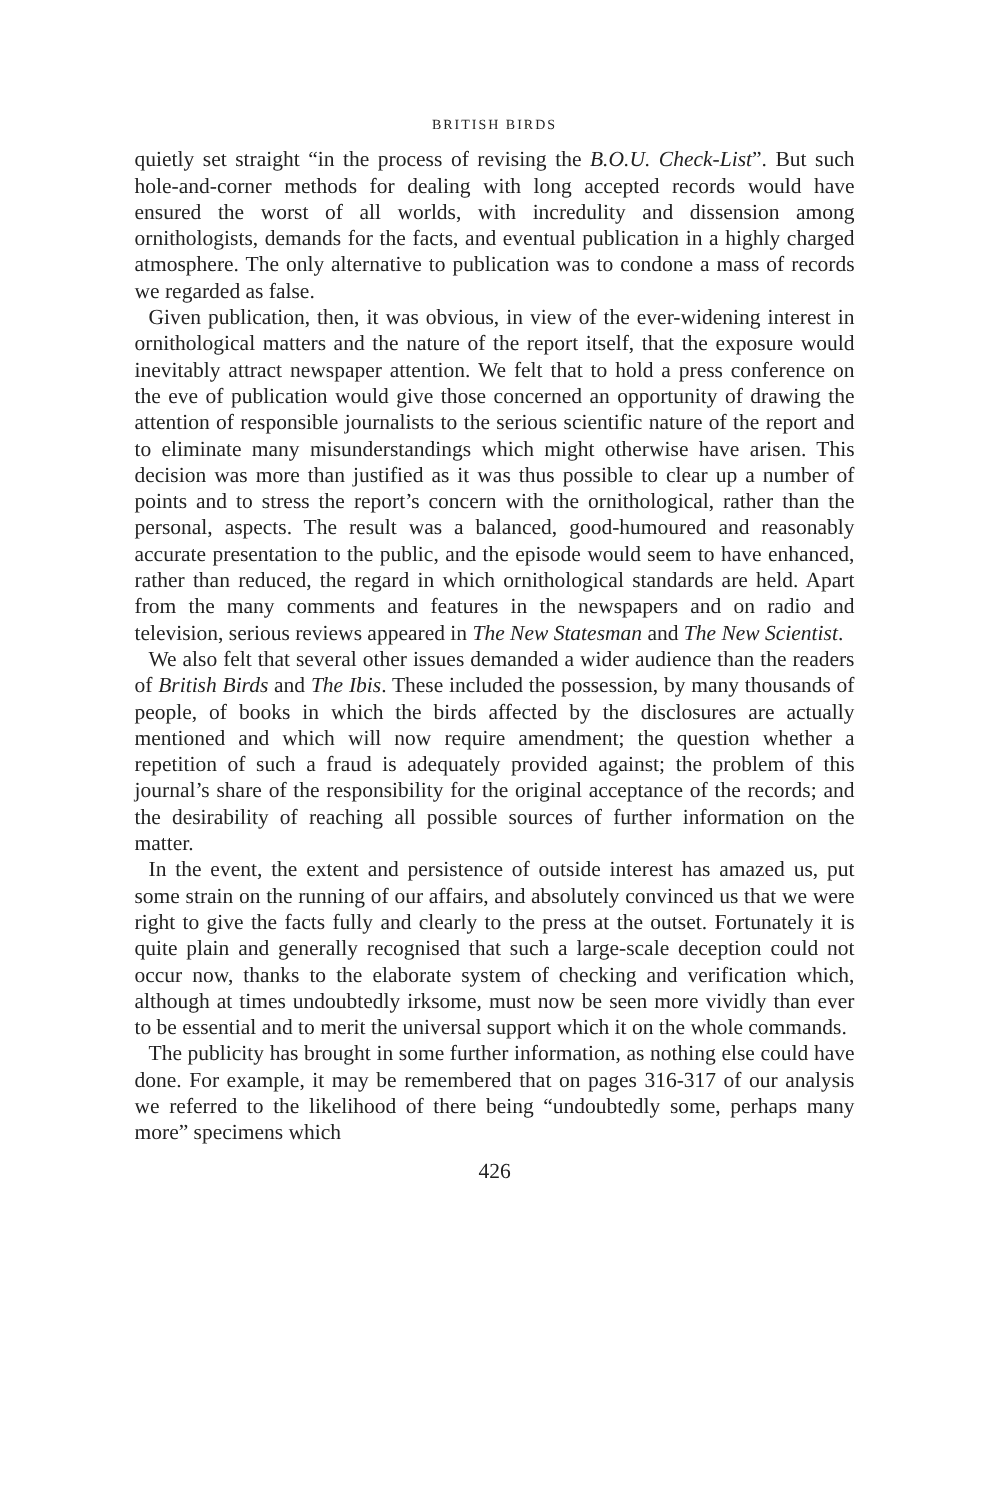BRITISH BIRDS
quietly set straight “in the process of revising the B.O.U. Check-List”. But such hole-and-corner methods for dealing with long accepted records would have ensured the worst of all worlds, with incredulity and dissension among ornithologists, demands for the facts, and eventual publication in a highly charged atmosphere. The only alternative to publication was to condone a mass of records we regarded as false.
Given publication, then, it was obvious, in view of the ever-widening interest in ornithological matters and the nature of the report itself, that the exposure would inevitably attract newspaper attention. We felt that to hold a press conference on the eve of publication would give those concerned an opportunity of drawing the attention of responsible journalists to the serious scientific nature of the report and to eliminate many misunderstandings which might otherwise have arisen. This decision was more than justified as it was thus possible to clear up a number of points and to stress the report’s concern with the ornithological, rather than the personal, aspects. The result was a balanced, good-humoured and reasonably accurate presentation to the public, and the episode would seem to have enhanced, rather than reduced, the regard in which ornithological standards are held. Apart from the many comments and features in the newspapers and on radio and television, serious reviews appeared in The New Statesman and The New Scientist.
We also felt that several other issues demanded a wider audience than the readers of British Birds and The Ibis. These included the possession, by many thousands of people, of books in which the birds affected by the disclosures are actually mentioned and which will now require amendment; the question whether a repetition of such a fraud is adequately provided against; the problem of this journal’s share of the responsibility for the original acceptance of the records; and the desirability of reaching all possible sources of further information on the matter.
In the event, the extent and persistence of outside interest has amazed us, put some strain on the running of our affairs, and absolutely convinced us that we were right to give the facts fully and clearly to the press at the outset. Fortunately it is quite plain and generally recognised that such a large-scale deception could not occur now, thanks to the elaborate system of checking and verification which, although at times undoubtedly irksome, must now be seen more vividly than ever to be essential and to merit the universal support which it on the whole commands.
The publicity has brought in some further information, as nothing else could have done. For example, it may be remembered that on pages 316-317 of our analysis we referred to the likelihood of there being “undoubtedly some, perhaps many more” specimens which
426